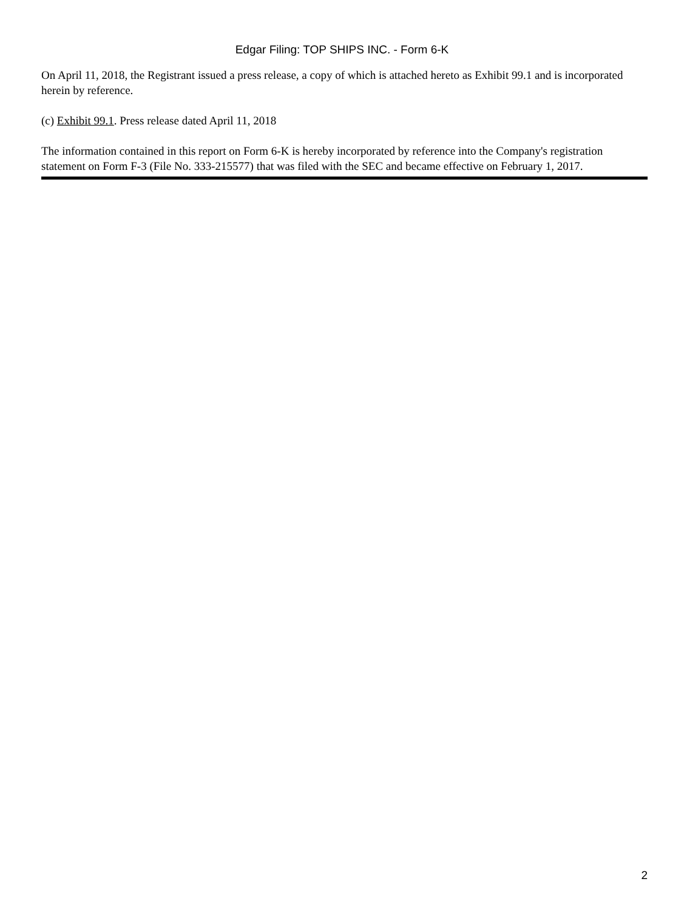Edgar Filing: TOP SHIPS INC. - Form 6-K
On April 11, 2018, the Registrant issued a press release, a copy of which is attached hereto as Exhibit 99.1 and is incorporated herein by reference.
(c) Exhibit 99.1. Press release dated April 11, 2018
The information contained in this report on Form 6-K is hereby incorporated by reference into the Company's registration statement on Form F-3 (File No. 333-215577) that was filed with the SEC and became effective on February 1, 2017.
2